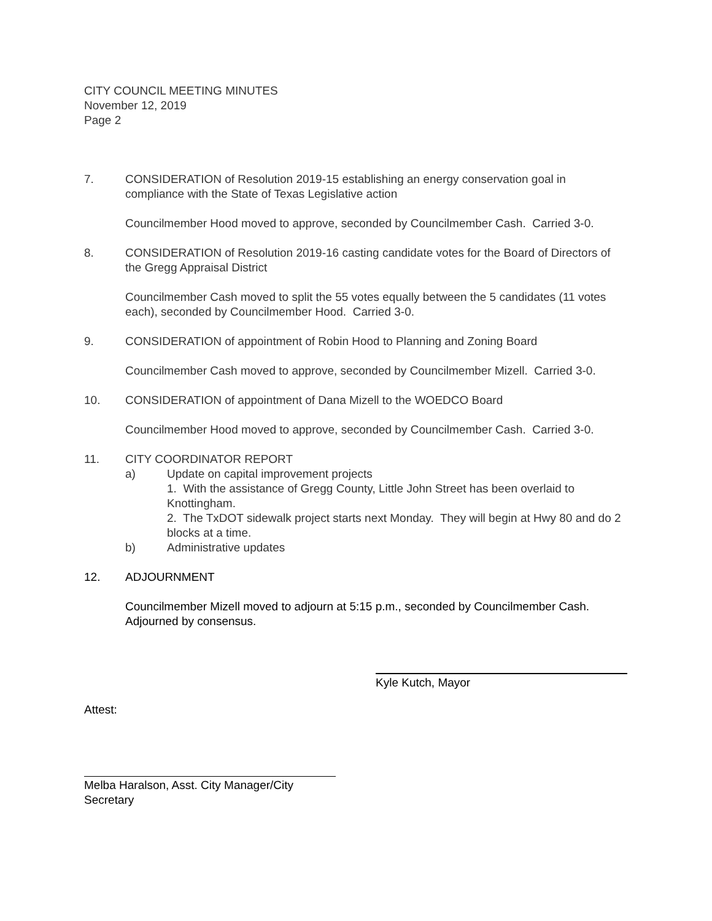CITY COUNCIL MEETING MINUTES
November 12, 2019
Page 2
7. CONSIDERATION of Resolution 2019-15 establishing an energy conservation goal in compliance with the State of Texas Legislative action
Councilmember Hood moved to approve, seconded by Councilmember Cash. Carried 3-0.
8. CONSIDERATION of Resolution 2019-16 casting candidate votes for the Board of Directors of the Gregg Appraisal District
Councilmember Cash moved to split the 55 votes equally between the 5 candidates (11 votes each), seconded by Councilmember Hood. Carried 3-0.
9. CONSIDERATION of appointment of Robin Hood to Planning and Zoning Board
Councilmember Cash moved to approve, seconded by Councilmember Mizell. Carried 3-0.
10. CONSIDERATION of appointment of Dana Mizell to the WOEDCO Board
Councilmember Hood moved to approve, seconded by Councilmember Cash. Carried 3-0.
11. CITY COORDINATOR REPORT
a) Update on capital improvement projects
1. With the assistance of Gregg County, Little John Street has been overlaid to Knottingham.
2. The TxDOT sidewalk project starts next Monday. They will begin at Hwy 80 and do 2 blocks at a time.
b) Administrative updates
12. ADJOURNMENT
Councilmember Mizell moved to adjourn at 5:15 p.m., seconded by Councilmember Cash. Adjourned by consensus.
Attest:
Kyle Kutch, Mayor
Melba Haralson, Asst. City Manager/City Secretary